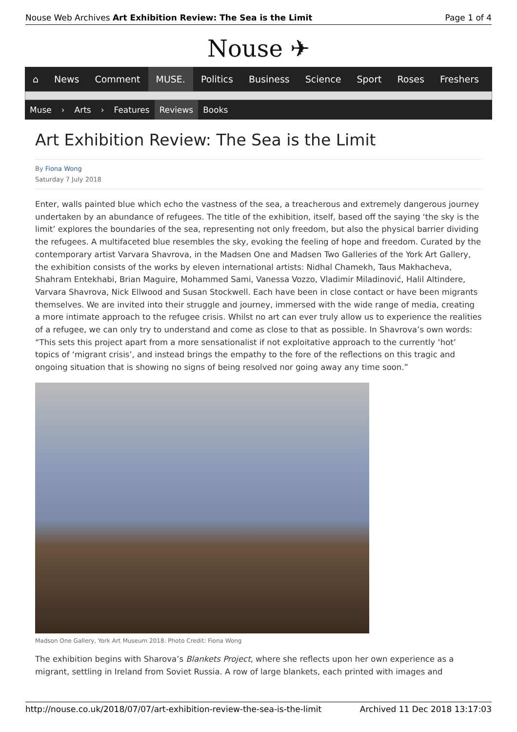Nouse Web Archives Art Exhibition Review: The Sea is the Limit Page 1 of 4
Nouse ✈
⌂ News Comment MUSE. Politics Business Science Sport Roses Freshers
Muse › Arts › Features Reviews Books
Art Exhibition Review: The Sea is the Limit
By Fiona Wong
Saturday 7 July 2018
Enter, walls painted blue which echo the vastness of the sea, a treacherous and extremely dangerous journey undertaken by an abundance of refugees. The title of the exhibition, itself, based off the saying ‘the sky is the limit’ explores the boundaries of the sea, representing not only freedom, but also the physical barrier dividing the refugees. A multifaceted blue resembles the sky, evoking the feeling of hope and freedom. Curated by the contemporary artist Varvara Shavrova, in the Madsen One and Madsen Two Galleries of the York Art Gallery, the exhibition consists of the works by eleven international artists: Nidhal Chamekh, Taus Makhacheva, Shahram Entekhabi, Brian Maguire, Mohammed Sami, Vanessa Vozzo, Vladimir Miladinović, Halil Altindere, Varvara Shavrova, Nick Ellwood and Susan Stockwell. Each have been in close contact or have been migrants themselves. We are invited into their struggle and journey, immersed with the wide range of media, creating a more intimate approach to the refugee crisis. Whilst no art can ever truly allow us to experience the realities of a refugee, we can only try to understand and come as close to that as possible. In Shavrova’s own words: “This sets this project apart from a more sensationalist if not exploitative approach to the currently ‘hot’ topics of ‘migrant crisis’, and instead brings the empathy to the fore of the reflections on this tragic and ongoing situation that is showing no signs of being resolved nor going away any time soon.”
Madson One Gallery, York Art Museum 2018. Photo Credit: Fiona Wong
The exhibition begins with Sharova’s Blankets Project, where she reflects upon her own experience as a migrant, settling in Ireland from Soviet Russia. A row of large blankets, each printed with images and
http://nouse.co.uk/2018/07/07/art-exhibition-review-the-sea-is-the-limit Archived 11 Dec 2018 13:17:03